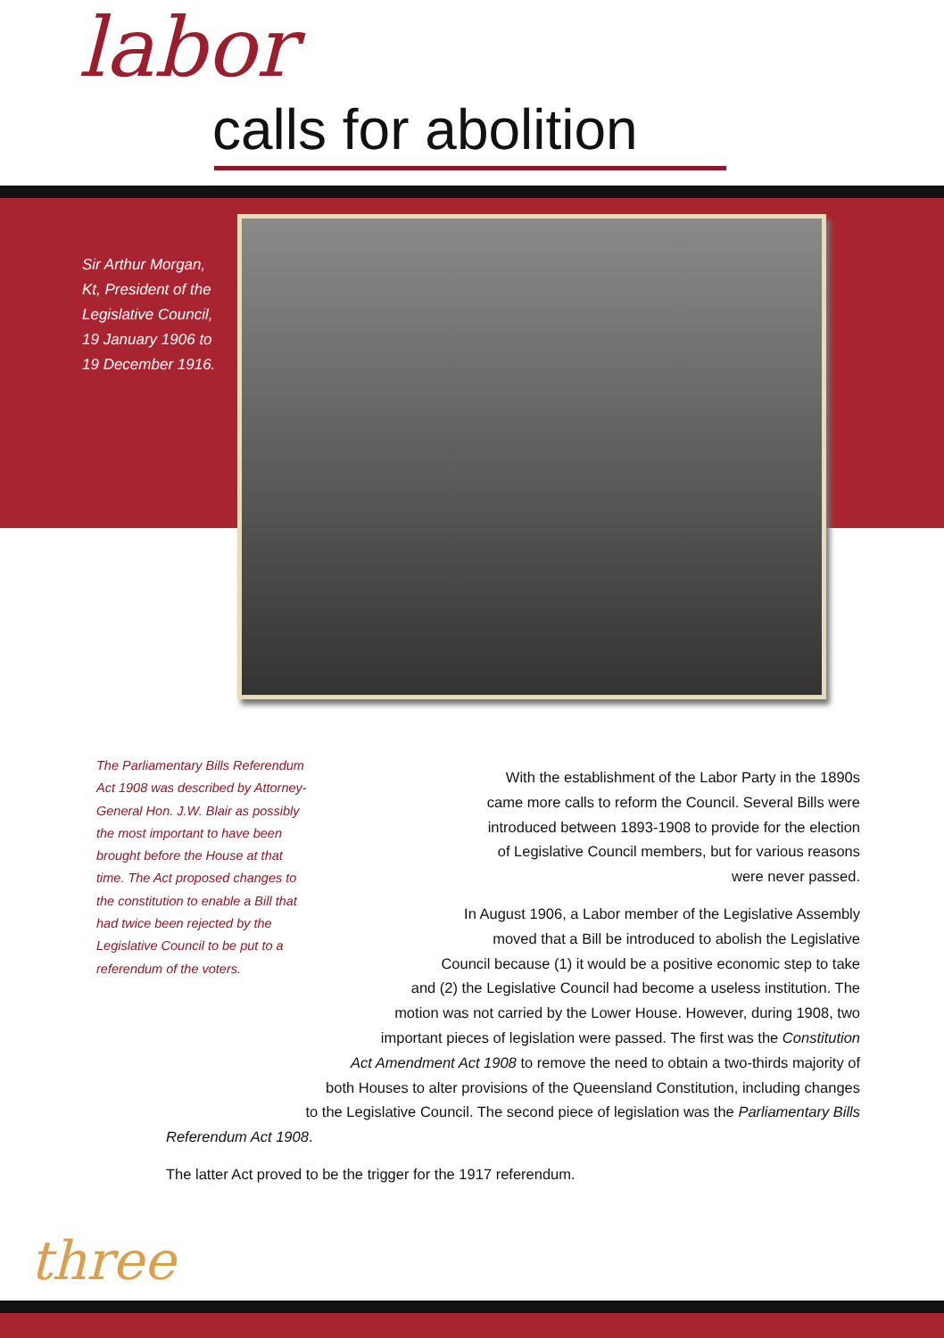labor
calls for abolition
Sir Arthur Morgan,
Kt, President of the
Legislative Council,
19 January 1906 to
19 December 1916.
The Parliamentary Bills Referendum Act 1908 was described by Attorney-General Hon. J.W. Blair as possibly the most important to have been brought before the House at that time. The Act proposed changes to the constitution to enable a Bill that had twice been rejected by the Legislative Council to be put to a referendum of the voters.
With the establishment of the Labor Party in the 1890s
came more calls to reform the Council. Several Bills were
introduced between 1893-1908 to provide for the election
of Legislative Council members, but for various reasons
were never passed.
In August 1906, a Labor member of the Legislative Assembly
moved that a Bill be introduced to abolish the Legislative
Council because (1) it would be a positive economic step to take
and (2) the Legislative Council had become a useless institution. The
motion was not carried by the Lower House. However, during 1908, two
important pieces of legislation were passed. The first was the Constitution
Act Amendment Act 1908 to remove the need to obtain a two-thirds majority of
both Houses to alter provisions of the Queensland Constitution, including changes
to the Legislative Council. The second piece of legislation was the Parliamentary Bills
Referendum Act 1908.
The latter Act proved to be the trigger for the 1917 referendum.
three